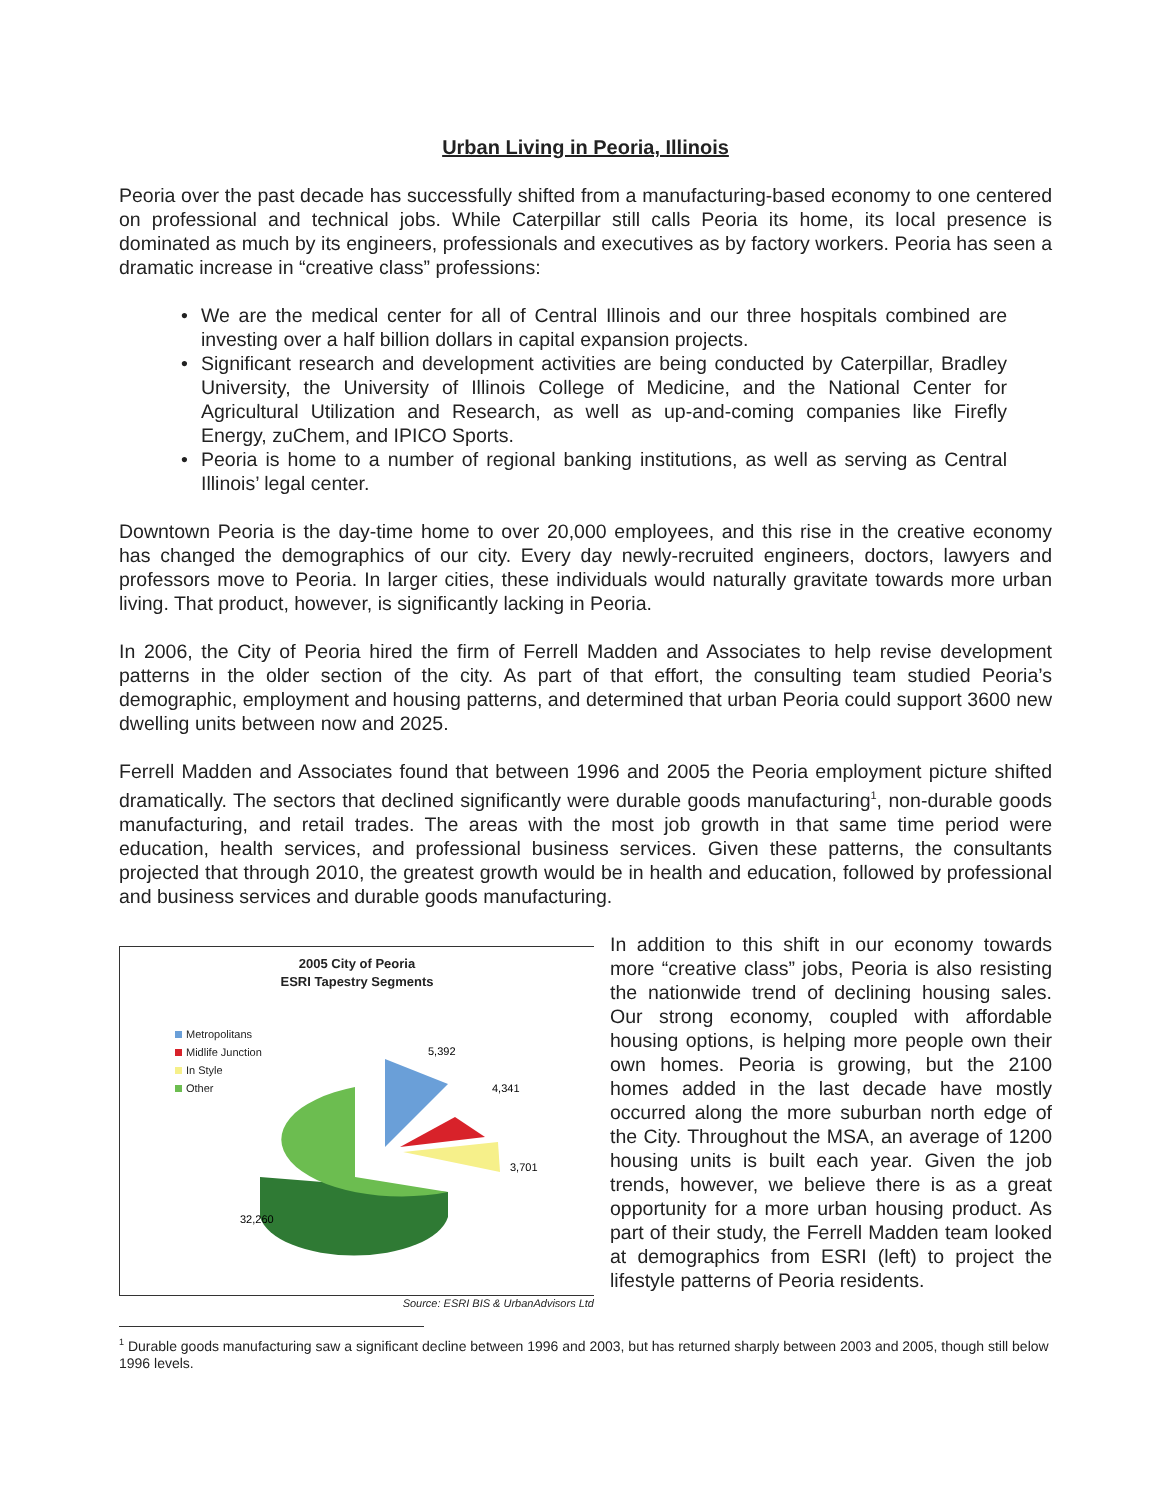Urban Living in Peoria, Illinois
Peoria over the past decade has successfully shifted from a manufacturing-based economy to one centered on professional and technical jobs. While Caterpillar still calls Peoria its home, its local presence is dominated as much by its engineers, professionals and executives as by factory workers. Peoria has seen a dramatic increase in “creative class” professions:
• We are the medical center for all of Central Illinois and our three hospitals combined are investing over a half billion dollars in capital expansion projects.
• Significant research and development activities are being conducted by Caterpillar, Bradley University, the University of Illinois College of Medicine, and the National Center for Agricultural Utilization and Research, as well as up-and-coming companies like Firefly Energy, zuChem, and IPICO Sports.
• Peoria is home to a number of regional banking institutions, as well as serving as Central Illinois’ legal center.
Downtown Peoria is the day-time home to over 20,000 employees, and this rise in the creative economy has changed the demographics of our city. Every day newly-recruited engineers, doctors, lawyers and professors move to Peoria. In larger cities, these individuals would naturally gravitate towards more urban living. That product, however, is significantly lacking in Peoria.
In 2006, the City of Peoria hired the firm of Ferrell Madden and Associates to help revise development patterns in the older section of the city. As part of that effort, the consulting team studied Peoria’s demographic, employment and housing patterns, and determined that urban Peoria could support 3600 new dwelling units between now and 2025.
Ferrell Madden and Associates found that between 1996 and 2005 the Peoria employment picture shifted dramatically. The sectors that declined significantly were durable goods manufacturing<sup>1</sup>, non-durable goods manufacturing, and retail trades. The areas with the most job growth in that same time period were education, health services, and professional business services. Given these patterns, the consultants projected that through 2010, the greatest growth would be in health and education, followed by professional and business services and durable goods manufacturing.
2005 City of Peoria
ESRI Tapestry Segments
Metropolitans
Midlife Junction
In Style
Other
5,392
4,341
3,701
32,260
Source: ESRI BIS & UrbanAdvisors Ltd
In addition to this shift in our economy towards more “creative class” jobs, Peoria is also resisting the nationwide trend of declining housing sales. Our strong economy, coupled with affordable housing options, is helping more people own their own homes. Peoria is growing, but the 2100 homes added in the last decade have mostly occurred along the more suburban north edge of the City. Throughout the MSA, an average of 1200 housing units is built each year. Given the job trends, however, we believe there is as a great opportunity for a more urban housing product. As part of their study, the Ferrell Madden team looked at demographics from ESRI (left) to project the lifestyle patterns of Peoria residents.
<sup>1</sup> Durable goods manufacturing saw a significant decline between 1996 and 2003, but has returned sharply between 2003 and 2005, though still below 1996 levels.